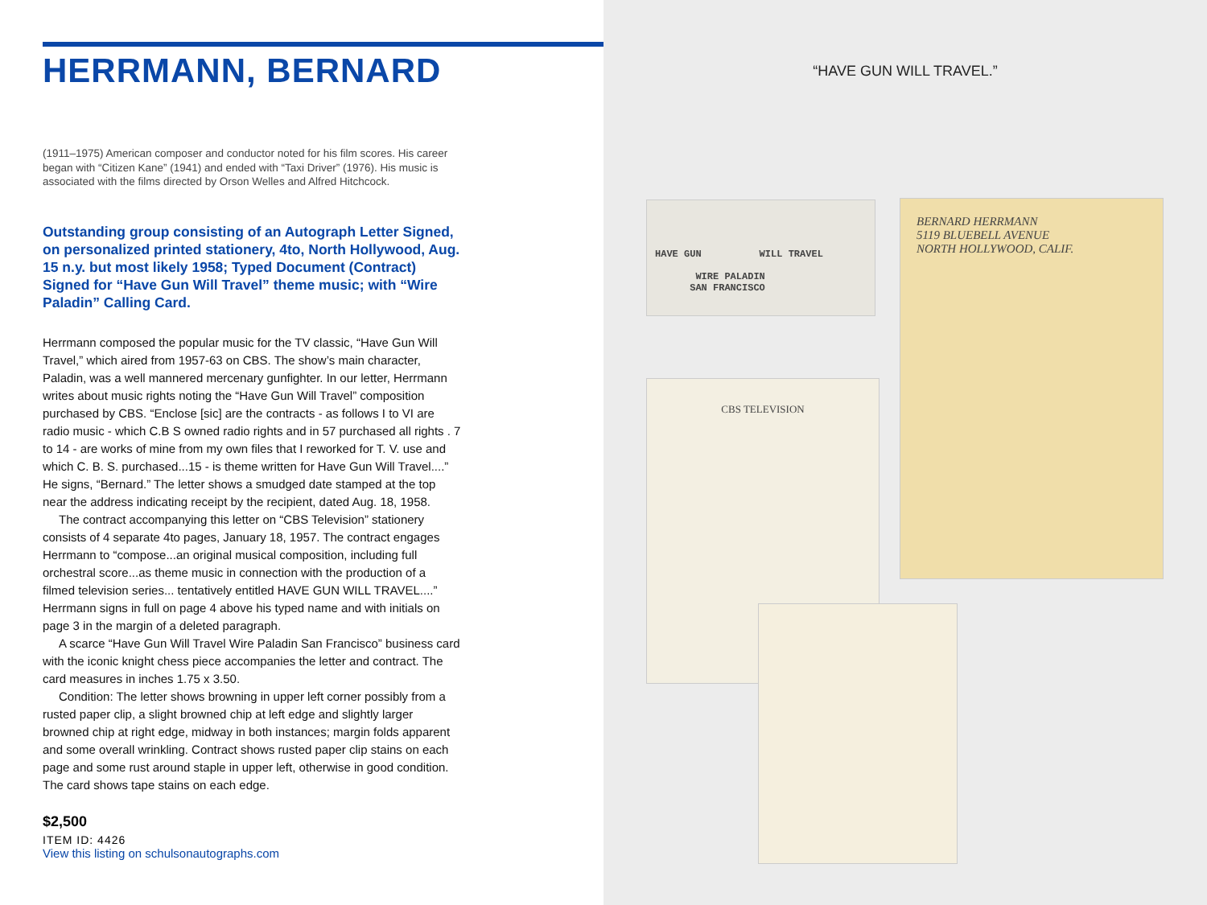HERRMANN, BERNARD
(1911–1975) American composer and conductor noted for his film scores. His career began with “Citizen Kane” (1941) and ended with “Taxi Driver” (1976). His music is associated with the films directed by Orson Welles and Alfred Hitchcock.
Outstanding group consisting of an Autograph Letter Signed, on personalized printed stationery, 4to, North Hollywood, Aug. 15 n.y. but most likely 1958; Typed Document (Contract) Signed for “Have Gun Will Travel” theme music; with “Wire Paladin” Calling Card.
Herrmann composed the popular music for the TV classic, “Have Gun Will Travel,” which aired from 1957-63 on CBS. The show’s main character, Paladin, was a well mannered mercenary gunfighter. In our letter, Herrmann writes about music rights noting the “Have Gun Will Travel” composition purchased by CBS. “Enclose [sic] are the contracts - as follows I to VI are radio music - which C.B S owned radio rights and in 57 purchased all rights . 7 to 14 - are works of mine from my own files that I reworked for T. V. use and which C. B. S. purchased...15 - is theme written for Have Gun Will Travel....” He signs, “Bernard.” The letter shows a smudged date stamped at the top near the address indicating receipt by the recipient, dated Aug. 18, 1958.
The contract accompanying this letter on “CBS Television” stationery consists of 4 separate 4to pages, January 18, 1957. The contract engages Herrmann to “compose...an original musical composition, including full orchestral score...as theme music in connection with the production of a filmed television series... tentatively entitled HAVE GUN WILL TRAVEL....” Herrmann signs in full on page 4 above his typed name and with initials on page 3 in the margin of a deleted paragraph.
A scarce “Have Gun Will Travel Wire Paladin San Francisco” business card with the iconic knight chess piece accompanies the letter and contract. The card measures in inches 1.75 x 3.50.
Condition: The letter shows browning in upper left corner possibly from a rusted paper clip, a slight browned chip at left edge and slightly larger browned chip at right edge, midway in both instances; margin folds apparent and some overall wrinkling. Contract shows rusted paper clip stains on each page and some rust around staple in upper left, otherwise in good condition. The card shows tape stains on each edge.
$2,500
ITEM ID: 4426
View this listing on schulsonautographs.com
“HAVE GUN WILL TRAVEL.”
HAVE GUN WILL TRAVEL
WIRE PALADIN
SAN FRANCISCO
BERNARD HERRMANN
5119 BLUEBELL AVENUE
NORTH HOLLYWOOD, CALIF.
CBS TELEVISION